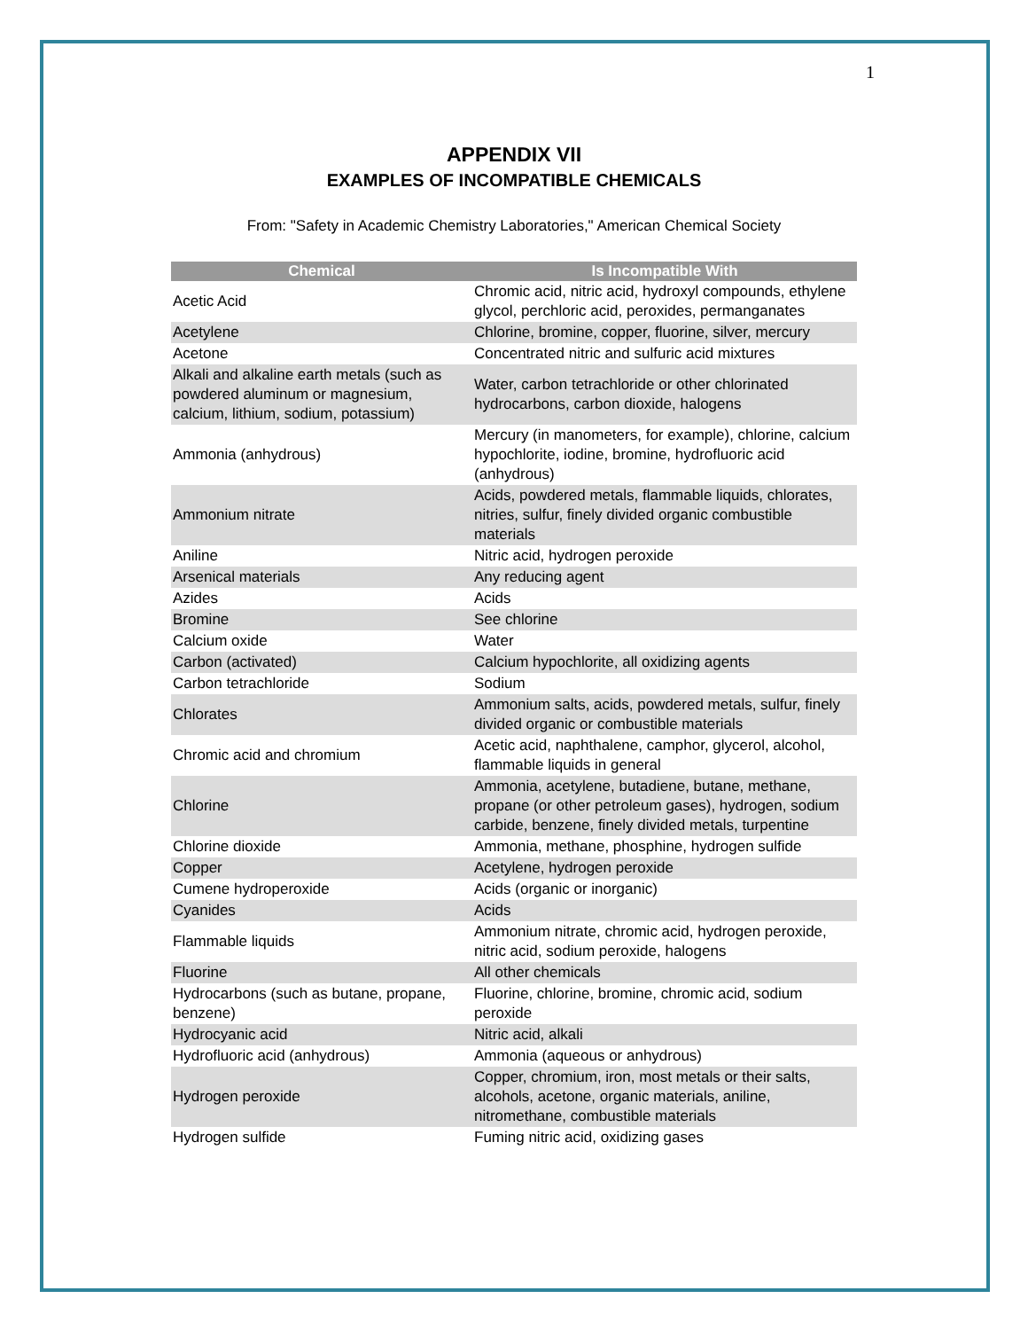1
APPENDIX VII
EXAMPLES OF INCOMPATIBLE CHEMICALS
From: "Safety in Academic Chemistry Laboratories," American Chemical Society
| Chemical | Is Incompatible With |
| --- | --- |
| Acetic Acid | Chromic acid, nitric acid, hydroxyl compounds, ethylene glycol, perchloric acid, peroxides, permanganates |
| Acetylene | Chlorine, bromine, copper, fluorine, silver, mercury |
| Acetone | Concentrated nitric and sulfuric acid mixtures |
| Alkali and alkaline earth metals (such as powdered aluminum or magnesium, calcium, lithium, sodium, potassium) | Water, carbon tetrachloride or other chlorinated hydrocarbons, carbon dioxide, halogens |
| Ammonia (anhydrous) | Mercury (in manometers, for example), chlorine, calcium hypochlorite, iodine, bromine, hydrofluoric acid (anhydrous) |
| Ammonium nitrate | Acids, powdered metals, flammable liquids, chlorates, nitries, sulfur, finely divided organic combustible materials |
| Aniline | Nitric acid, hydrogen peroxide |
| Arsenical materials | Any reducing agent |
| Azides | Acids |
| Bromine | See chlorine |
| Calcium oxide | Water |
| Carbon (activated) | Calcium hypochlorite, all oxidizing agents |
| Carbon tetrachloride | Sodium |
| Chlorates | Ammonium salts, acids, powdered metals, sulfur, finely divided organic or combustible materials |
| Chromic acid and chromium | Acetic acid, naphthalene, camphor, glycerol, alcohol, flammable liquids in general |
| Chlorine | Ammonia, acetylene, butadiene, butane, methane, propane (or other petroleum gases), hydrogen, sodium carbide, benzene, finely divided metals, turpentine |
| Chlorine dioxide | Ammonia, methane, phosphine, hydrogen sulfide |
| Copper | Acetylene, hydrogen peroxide |
| Cumene hydroperoxide | Acids (organic or inorganic) |
| Cyanides | Acids |
| Flammable liquids | Ammonium nitrate, chromic acid, hydrogen peroxide, nitric acid, sodium peroxide, halogens |
| Fluorine | All other chemicals |
| Hydrocarbons (such as butane, propane, benzene) | Fluorine, chlorine, bromine, chromic acid, sodium peroxide |
| Hydrocyanic acid | Nitric acid, alkali |
| Hydrofluoric acid (anhydrous) | Ammonia (aqueous or anhydrous) |
| Hydrogen peroxide | Copper, chromium, iron, most metals or their salts, alcohols, acetone, organic materials, aniline, nitromethane, combustible materials |
| Hydrogen sulfide | Fuming nitric acid, oxidizing gases |